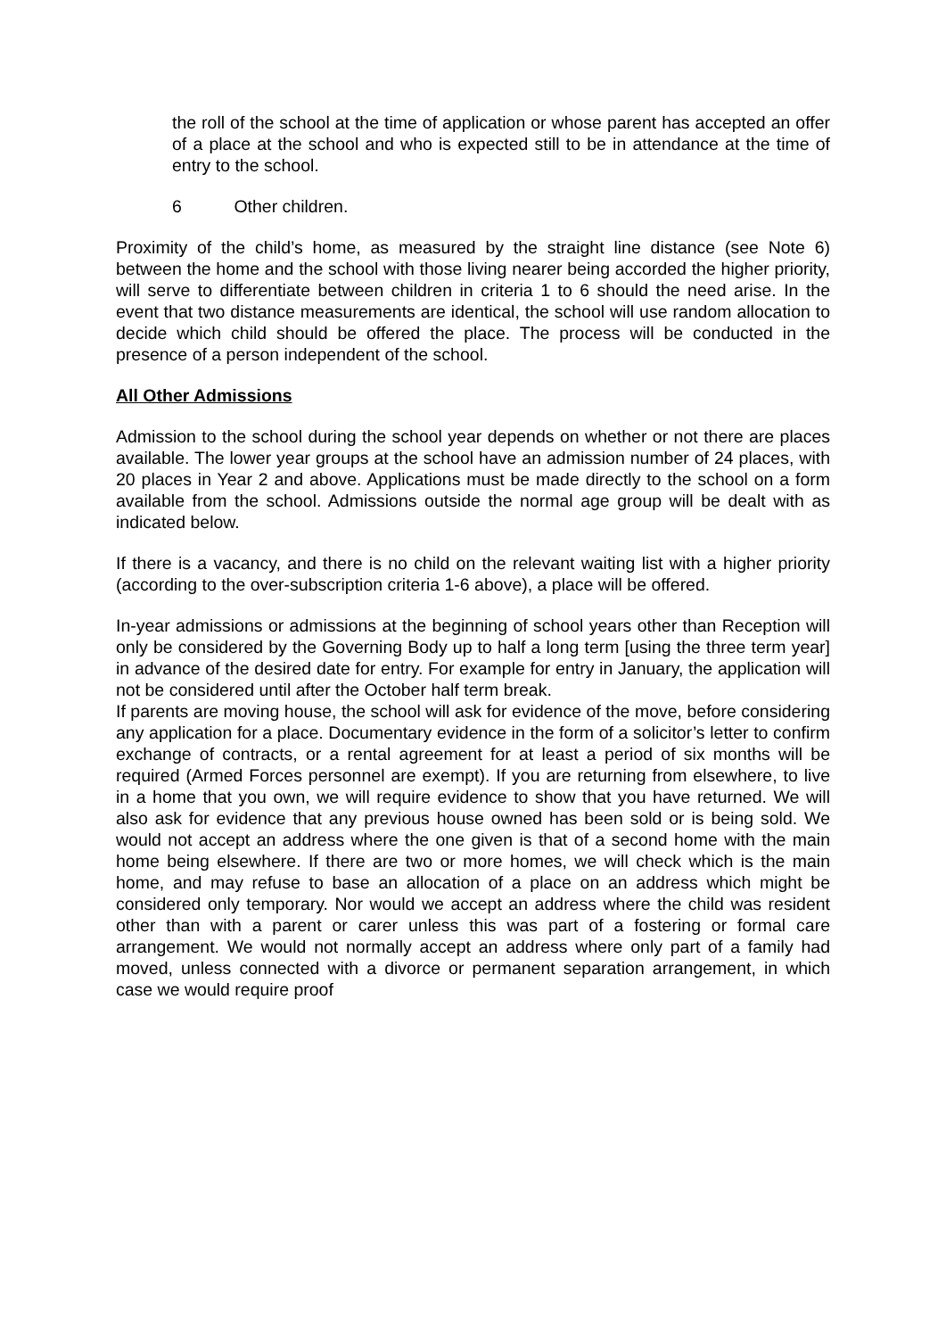the roll of the school at the time of application or whose parent has accepted an offer of a place at the school and who is expected still to be in attendance at the time of entry to the school.
6 Other children.
Proximity of the child’s home, as measured by the straight line distance (see Note 6) between the home and the school with those living nearer being accorded the higher priority, will serve to differentiate between children in criteria 1 to 6 should the need arise. In the event that two distance measurements are identical, the school will use random allocation to decide which child should be offered the place. The process will be conducted in the presence of a person independent of the school.
All Other Admissions
Admission to the school during the school year depends on whether or not there are places available. The lower year groups at the school have an admission number of 24 places, with 20 places in Year 2 and above. Applications must be made directly to the school on a form available from the school. Admissions outside the normal age group will be dealt with as indicated below.
If there is a vacancy, and there is no child on the relevant waiting list with a higher priority (according to the over-subscription criteria 1-6 above), a place will be offered.
In-year admissions or admissions at the beginning of school years other than Reception will only be considered by the Governing Body up to half a long term [using the three term year] in advance of the desired date for entry. For example for entry in January, the application will not be considered until after the October half term break.
If parents are moving house, the school will ask for evidence of the move, before considering any application for a place. Documentary evidence in the form of a solicitor’s letter to confirm exchange of contracts, or a rental agreement for at least a period of six months will be required (Armed Forces personnel are exempt). If you are returning from elsewhere, to live in a home that you own, we will require evidence to show that you have returned. We will also ask for evidence that any previous house owned has been sold or is being sold. We would not accept an address where the one given is that of a second home with the main home being elsewhere. If there are two or more homes, we will check which is the main home, and may refuse to base an allocation of a place on an address which might be considered only temporary. Nor would we accept an address where the child was resident other than with a parent or carer unless this was part of a fostering or formal care arrangement. We would not normally accept an address where only part of a family had moved, unless connected with a divorce or permanent separation arrangement, in which case we would require proof